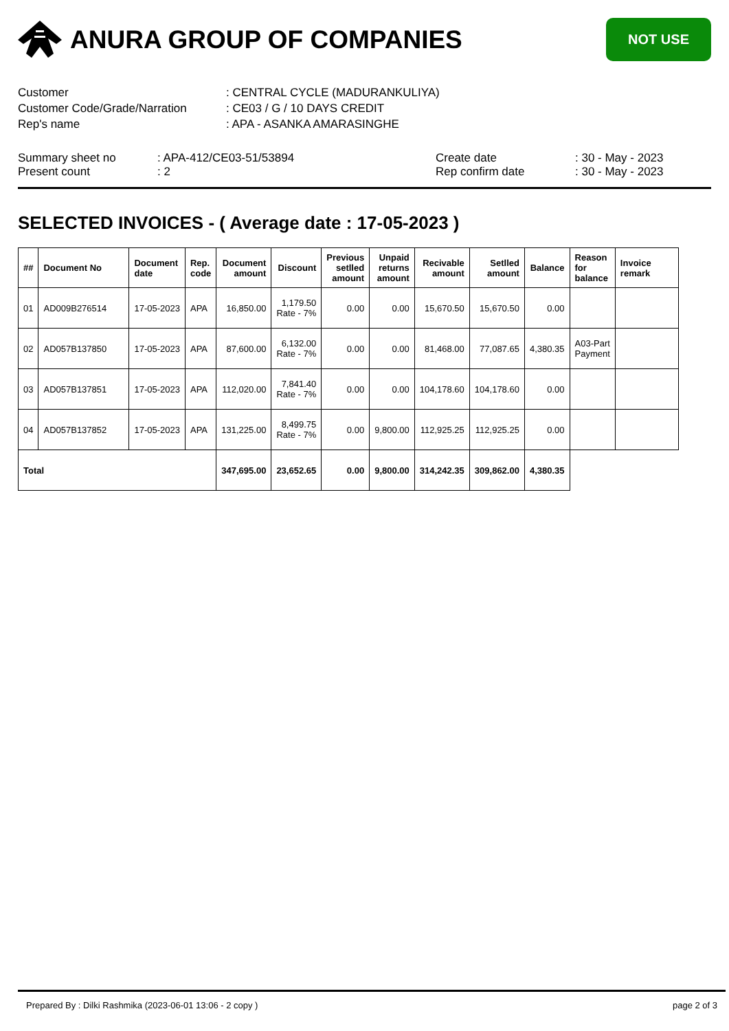ANURA GROUP OF COMPANIES
NOT USE
| Customer | : CENTRAL CYCLE (MADURANKULIYA) |
| Customer Code/Grade/Narration | : CE03 / G / 10 DAYS CREDIT |
| Rep's name | : APA - ASANKA AMARASINGHE |
Summary sheet no
Present count
: APA-412/CE03-51/53894
: 2
Create date
Rep confirm date
: 30 - May - 2023
: 30 - May - 2023
SELECTED INVOICES - ( Average date : 17-05-2023 )
| ## | Document No | Document date | Rep. code | Document amount | Discount | Previous setlled amount | Unpaid returns amount | Recivable amount | Setlled amount | Balance | Reason for balance | Invoice remark |
| --- | --- | --- | --- | --- | --- | --- | --- | --- | --- | --- | --- | --- |
| 01 | AD009B276514 | 17-05-2023 | APA | 16,850.00 | 1,179.50 Rate - 7% | 0.00 | 0.00 | 15,670.50 | 15,670.50 | 0.00 | | |
| 02 | AD057B137850 | 17-05-2023 | APA | 87,600.00 | 6,132.00 Rate - 7% | 0.00 | 0.00 | 81,468.00 | 77,087.65 | 4,380.35 | A03-Part Payment | |
| 03 | AD057B137851 | 17-05-2023 | APA | 112,020.00 | 7,841.40 Rate - 7% | 0.00 | 0.00 | 104,178.60 | 104,178.60 | 0.00 | | |
| 04 | AD057B137852 | 17-05-2023 | APA | 131,225.00 | 8,499.75 Rate - 7% | 0.00 | 9,800.00 | 112,925.25 | 112,925.25 | 0.00 | | |
| Total | | | | 347,695.00 | 23,652.65 | 0.00 | 9,800.00 | 314,242.35 | 309,862.00 | 4,380.35 | | |
Prepared By : Dilki Rashmika (2023-06-01 13:06 - 2 copy ) page 2 of 3